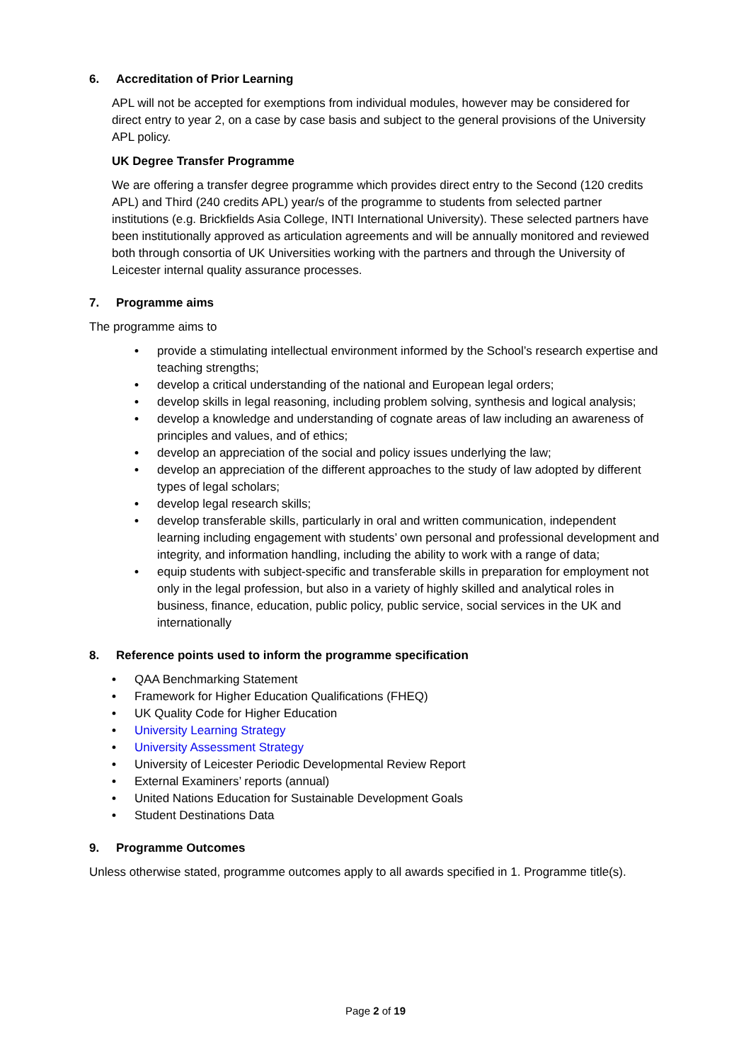6. Accreditation of Prior Learning
APL will not be accepted for exemptions from individual modules, however may be considered for direct entry to year 2, on a case by case basis and subject to the general provisions of the University APL policy.
UK Degree Transfer Programme
We are offering a transfer degree programme which provides direct entry to the Second (120 credits APL) and Third (240 credits APL) year/s of the programme to students from selected partner institutions (e.g. Brickfields Asia College, INTI International University). These selected partners have been institutionally approved as articulation agreements and will be annually monitored and reviewed both through consortia of UK Universities working with the partners and through the University of Leicester internal quality assurance processes.
7. Programme aims
The programme aims to
• provide a stimulating intellectual environment informed by the School’s research expertise and teaching strengths;
• develop a critical understanding of the national and European legal orders;
• develop skills in legal reasoning, including problem solving, synthesis and logical analysis;
• develop a knowledge and understanding of cognate areas of law including an awareness of principles and values, and of ethics;
• develop an appreciation of the social and policy issues underlying the law;
• develop an appreciation of the different approaches to the study of law adopted by different types of legal scholars;
• develop legal research skills;
• develop transferable skills, particularly in oral and written communication, independent learning including engagement with students’ own personal and professional development and integrity, and information handling, including the ability to work with a range of data;
• equip students with subject-specific and transferable skills in preparation for employment not only in the legal profession, but also in a variety of highly skilled and analytical roles in business, finance, education, public policy, public service, social services in the UK and internationally
8. Reference points used to inform the programme specification
• QAA Benchmarking Statement
• Framework for Higher Education Qualifications (FHEQ)
• UK Quality Code for Higher Education
• University Learning Strategy
• University Assessment Strategy
• University of Leicester Periodic Developmental Review Report
• External Examiners’ reports (annual)
• United Nations Education for Sustainable Development Goals
• Student Destinations Data
9. Programme Outcomes
Unless otherwise stated, programme outcomes apply to all awards specified in 1. Programme title(s).
Page 2 of 19